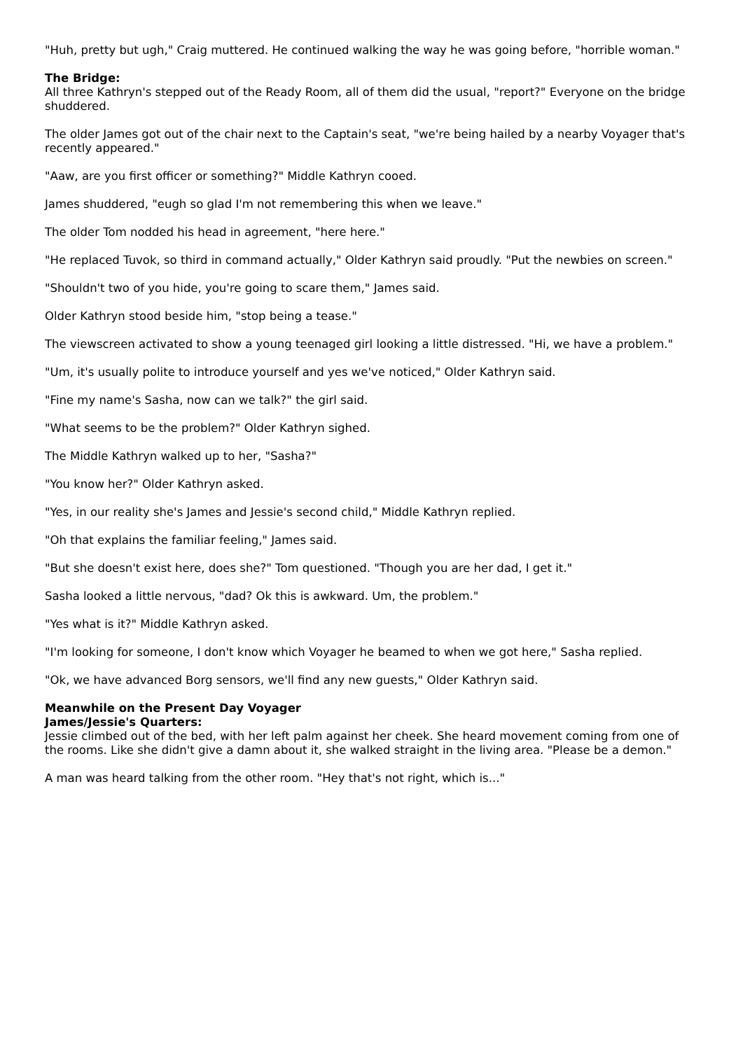"Huh, pretty but ugh," Craig muttered. He continued walking the way he was going before, "horrible woman."
The Bridge:
All three Kathryn's stepped out of the Ready Room, all of them did the usual, "report?" Everyone on the bridge shuddered.
The older James got out of the chair next to the Captain's seat, "we're being hailed by a nearby Voyager that's recently appeared."
"Aaw, are you first officer or something?" Middle Kathryn cooed.
James shuddered, "eugh so glad I'm not remembering this when we leave."
The older Tom nodded his head in agreement, "here here."
"He replaced Tuvok, so third in command actually," Older Kathryn said proudly. "Put the newbies on screen."
"Shouldn't two of you hide, you're going to scare them," James said.
Older Kathryn stood beside him, "stop being a tease."
The viewscreen activated to show a young teenaged girl looking a little distressed. "Hi, we have a problem."
"Um, it's usually polite to introduce yourself and yes we've noticed," Older Kathryn said.
"Fine my name's Sasha, now can we talk?" the girl said.
"What seems to be the problem?" Older Kathryn sighed.
The Middle Kathryn walked up to her, "Sasha?"
"You know her?" Older Kathryn asked.
"Yes, in our reality she's James and Jessie's second child," Middle Kathryn replied.
"Oh that explains the familiar feeling," James said.
"But she doesn't exist here, does she?" Tom questioned. "Though you are her dad, I get it."
Sasha looked a little nervous, "dad? Ok this is awkward. Um, the problem."
"Yes what is it?" Middle Kathryn asked.
"I'm looking for someone, I don't know which Voyager he beamed to when we got here," Sasha replied.
"Ok, we have advanced Borg sensors, we'll find any new guests," Older Kathryn said.
Meanwhile on the Present Day Voyager
James/Jessie's Quarters:
Jessie climbed out of the bed, with her left palm against her cheek. She heard movement coming from one of the rooms. Like she didn't give a damn about it, she walked straight in the living area. "Please be a demon."
A man was heard talking from the other room. "Hey that's not right, which is..."